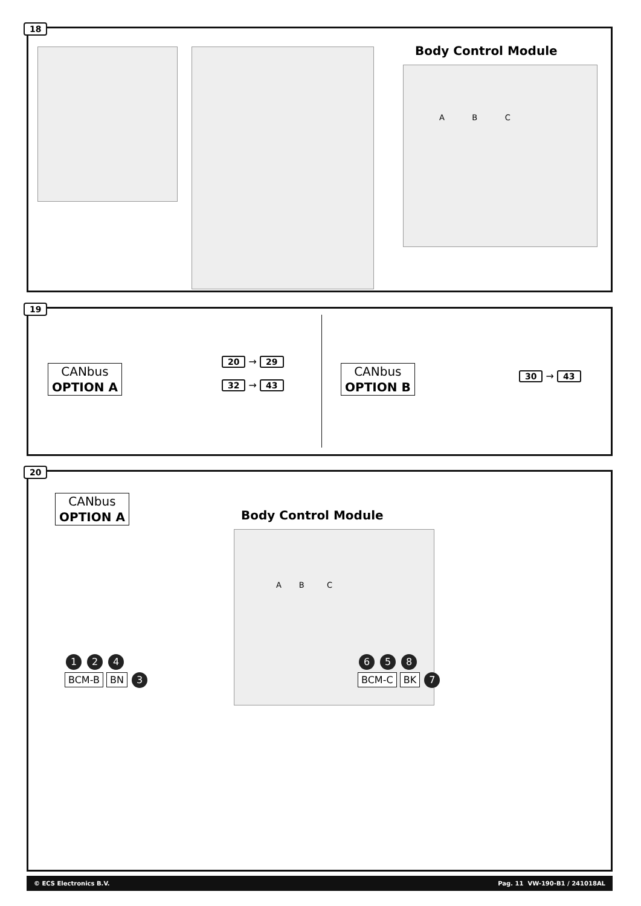18
Body Control Module
A B C
19
CANbus
OPTION A
20 → 29
32 → 43
CANbus
OPTION B
30 → 43
20
CANbus
OPTION A
Body Control Module
A B C
1 2 4
BCM-B BN 3
6 5 8
BCM-C BK 7
© ECS Electronics B.V. Pag. 11 VW-190-B1 / 241018AL